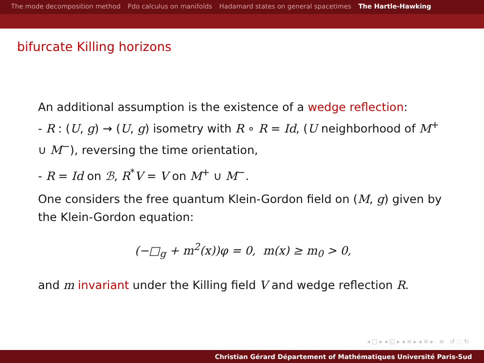The mode decomposition method Pdo calculus on manifolds Hadamard states on general spacetimes The Hartle-Hawking
bifurcate Killing horizons
An additional assumption is the existence of a wedge reflection:
- R : (U, g) → (U, g) isometry with R ∘ R = Id, (U neighborhood of M<sup>+</sup> ∪ M<sup>−</sup>), reversing the time orientation,
- R = Id on ℬ, R<sup>*</sup>V = V on M<sup>+</sup> ∪ M<sup>−</sup>.
One considers the free quantum Klein-Gordon field on (M, g) given by the Klein-Gordon equation:
(−□<sub>g</sub> + m<sup>2</sup>(x))φ = 0, m(x) ≥ m<sub>0</sub> > 0,
and m invariant under the Killing field V and wedge reflection R.
◂ □ ▸ ◂ ◱ ▸ ◂ ≡ ▸ ◂ ≡ ▸ ≡ ↺ ◌ ↻
Christian Gérard Département of Mathématiques Université Paris-Sud